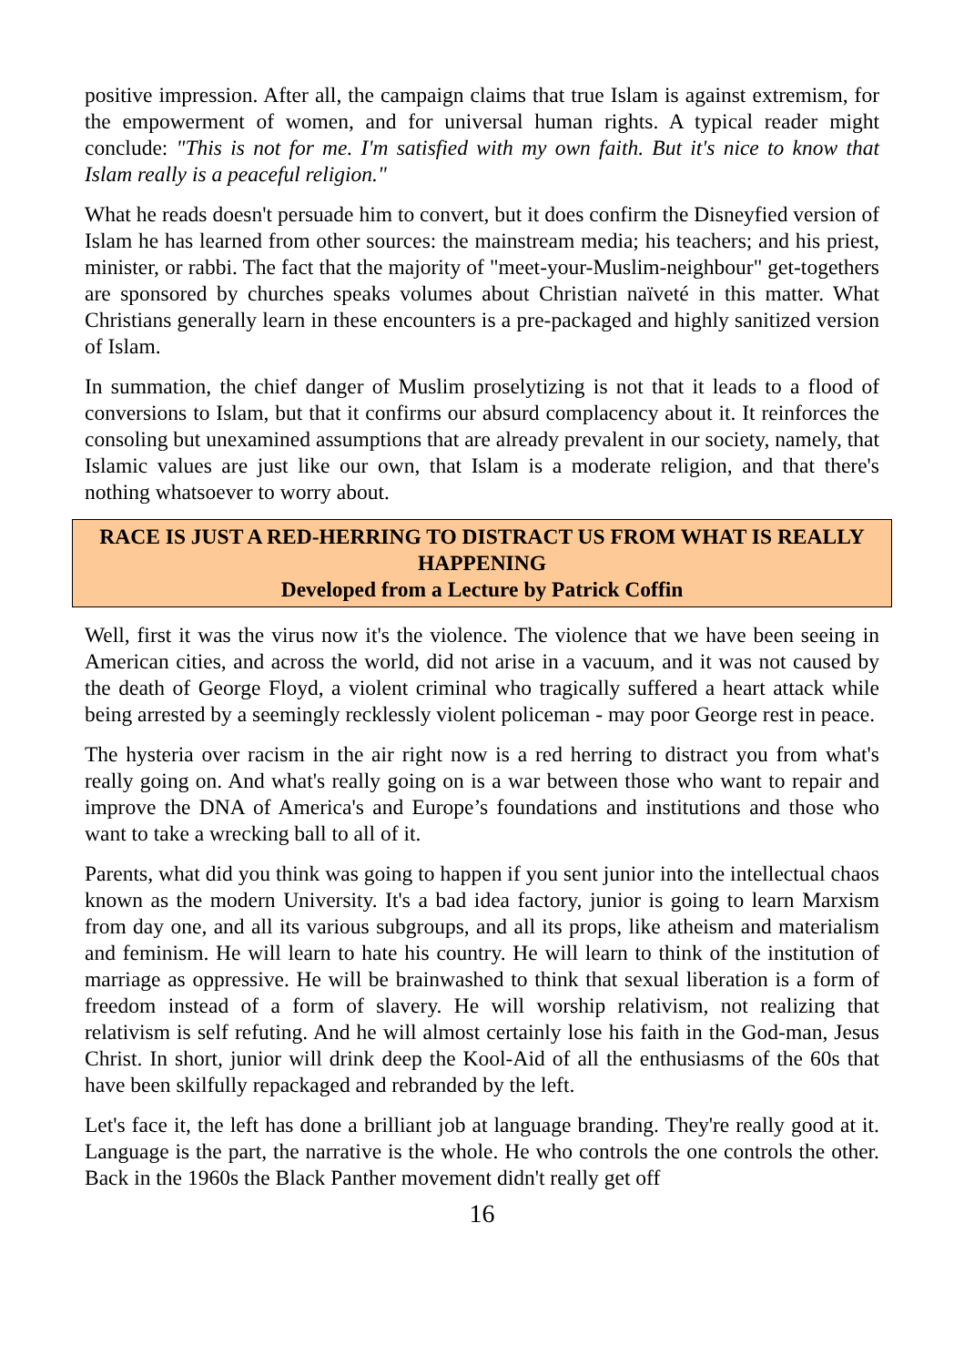positive impression. After all, the campaign claims that true Islam is against extremism, for the empowerment of women, and for universal human rights. A typical reader might conclude: "This is not for me. I'm satisfied with my own faith. But it's nice to know that Islam really is a peaceful religion."
What he reads doesn't persuade him to convert, but it does confirm the Disneyfied version of Islam he has learned from other sources: the mainstream media; his teachers; and his priest, minister, or rabbi. The fact that the majority of "meet-your-Muslim-neighbour" get-togethers are sponsored by churches speaks volumes about Christian naïveté in this matter. What Christians generally learn in these encounters is a pre-packaged and highly sanitized version of Islam.
In summation, the chief danger of Muslim proselytizing is not that it leads to a flood of conversions to Islam, but that it confirms our absurd complacency about it. It reinforces the consoling but unexamined assumptions that are already prevalent in our society, namely, that Islamic values are just like our own, that Islam is a moderate religion, and that there's nothing whatsoever to worry about.
RACE IS JUST A RED-HERRING TO DISTRACT US FROM WHAT IS REALLY HAPPENING
Developed from a Lecture by Patrick Coffin
Well, first it was the virus now it's the violence. The violence that we have been seeing in American cities, and across the world, did not arise in a vacuum, and it was not caused by the death of George Floyd, a violent criminal who tragically suffered a heart attack while being arrested by a seemingly recklessly violent policeman - may poor George rest in peace.
The hysteria over racism in the air right now is a red herring to distract you from what's really going on. And what's really going on is a war between those who want to repair and improve the DNA of America's and Europe’s foundations and institutions and those who want to take a wrecking ball to all of it.
Parents, what did you think was going to happen if you sent junior into the intellectual chaos known as the modern University. It's a bad idea factory, junior is going to learn Marxism from day one, and all its various subgroups, and all its props, like atheism and materialism and feminism. He will learn to hate his country. He will learn to think of the institution of marriage as oppressive. He will be brainwashed to think that sexual liberation is a form of freedom instead of a form of slavery. He will worship relativism, not realizing that relativism is self refuting. And he will almost certainly lose his faith in the God-man, Jesus Christ. In short, junior will drink deep the Kool-Aid of all the enthusiasms of the 60s that have been skilfully repackaged and rebranded by the left.
Let's face it, the left has done a brilliant job at language branding. They're really good at it. Language is the part, the narrative is the whole. He who controls the one controls the other. Back in the 1960s the Black Panther movement didn't really get off
16